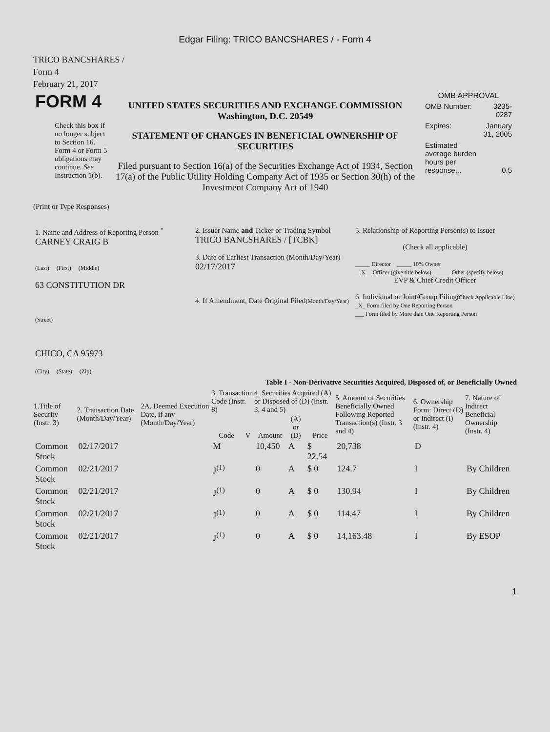Edgar Filing: TRICO BANCSHARES / - Form 4
TRICO BANCSHARES /
Form 4
February 21, 2017
| FORM 4 Check this box if no longer subject to Section 16. Form 4 or Form 5 obligations may continue. See Instruction 1(b). | UNITED STATES SECURITIES AND EXCHANGE COMMISSION Washington, D.C. 20549 STATEMENT OF CHANGES IN BENEFICIAL OWNERSHIP OF SECURITIES Filed pursuant to Section 16(a) of the Securities Exchange Act of 1934, Section 17(a) of the Public Utility Holding Company Act of 1935 or Section 30(h) of the Investment Company Act of 1940 | OMB APPROVAL / OMB Number: / 3235-0287 / / Expires: / January 31, 2005 / / Estimated average burden hours per response... / 0.5 / |
(Print or Type Responses)
| 1. Name and Address of Reporting Person <sup>*</sup> CARNEY CRAIG B (Last) (First) (Middle) 63 CONSTITUTION DR (Street) CHICO, CA 95973 (City) (State) (Zip) | 2. Issuer Name and Ticker or Trading Symbol TRICO BANCSHARES / [TCBK] 3. Date of Earliest Transaction (Month/Day/Year) 02/17/2017 4. If Amendment, Date Original Filed (Month/Day/Year) | 5. Relationship of Reporting Person(s) to Issuer (Check all applicable) _____ Director _____ 10% Owner __X__ Officer (give title below) _____ Other (specify below) EVP & Chief Credit Officer 6. Individual or Joint/Group Filing (Check Applicable Line) _X_ Form filed by One Reporting Person ___ Form filed by More than One Reporting Person |
Table I - Non-Derivative Securities Acquired, Disposed of, or Beneficially Owned
| 1.Title of Security (Instr. 3) | 2. Transaction Date (Month/Day/Year) | 2A. Deemed Execution Date, if any (Month/Day/Year) | 3. Transaction Code (Instr. 8) | | 4. Securities Acquired (A) or Disposed of (D) (Instr. 3, 4 and 5) | | | 5. Amount of Securities Beneficially Owned Following Reported Transaction(s) (Instr. 3 and 4) | 6. Ownership Form: Direct (D) or Indirect (I) (Instr. 4) | 7. Nature of Indirect Beneficial Ownership (Instr. 4) |
| --- | --- | --- | --- | --- | --- | --- | --- | --- | --- | --- |
| | | | Code | V | Amount | (A) or (D) | Price | | | |
| Common Stock | 02/17/2017 | | M | | 10,450 | A | $ 22.54 | 20,738 | D | |
| Common Stock | 02/21/2017 | | J<sup>(1)</sup> | | 0 | A | $ 0 | 124.7 | I | By Children |
| Common Stock | 02/21/2017 | | J<sup>(1)</sup> | | 0 | A | $ 0 | 130.94 | I | By Children |
| Common Stock | 02/21/2017 | | J<sup>(1)</sup> | | 0 | A | $ 0 | 114.47 | I | By Children |
| Common Stock | 02/21/2017 | | J<sup>(1)</sup> | | 0 | A | $ 0 | 14,163.48 | I | By ESOP |
1